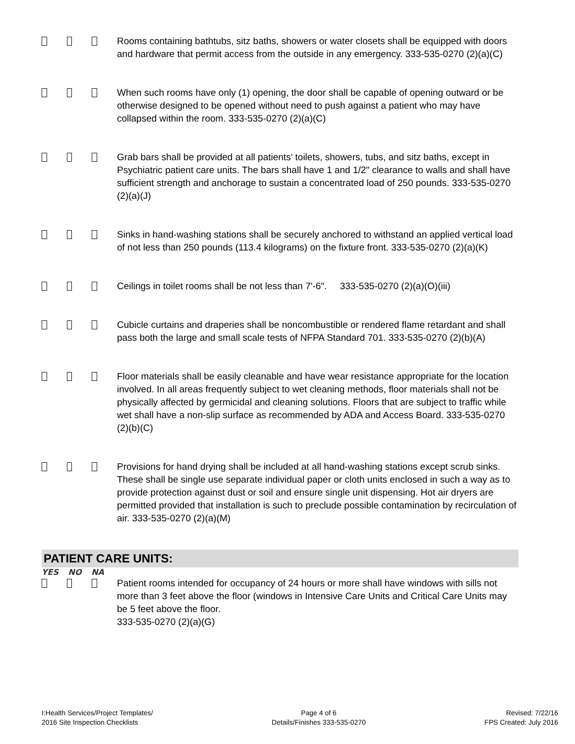Rooms containing bathtubs, sitz baths, showers or water closets shall be equipped with doors and hardware that permit access from the outside in any emergency. 333-535-0270 (2)(a)(C)
When such rooms have only (1) opening, the door shall be capable of opening outward or be otherwise designed to be opened without need to push against a patient who may have collapsed within the room. 333-535-0270 (2)(a)(C)
Grab bars shall be provided at all patients' toilets, showers, tubs, and sitz baths, except in Psychiatric patient care units. The bars shall have 1 and 1/2" clearance to walls and shall have sufficient strength and anchorage to sustain a concentrated load of 250 pounds. 333-535-0270 (2)(a)(J)
Sinks in hand-washing stations shall be securely anchored to withstand an applied vertical load of not less than 250 pounds (113.4 kilograms) on the fixture front. 333-535-0270 (2)(a)(K)
Ceilings in toilet rooms shall be not less than 7'-6". 333-535-0270 (2)(a)(O)(iii)
Cubicle curtains and draperies shall be noncombustible or rendered flame retardant and shall pass both the large and small scale tests of NFPA Standard 701. 333-535-0270 (2)(b)(A)
Floor materials shall be easily cleanable and have wear resistance appropriate for the location involved. In all areas frequently subject to wet cleaning methods, floor materials shall not be physically affected by germicidal and cleaning solutions. Floors that are subject to traffic while wet shall have a non-slip surface as recommended by ADA and Access Board. 333-535-0270 (2)(b)(C)
Provisions for hand drying shall be included at all hand-washing stations except scrub sinks. These shall be single use separate individual paper or cloth units enclosed in such a way as to provide protection against dust or soil and ensure single unit dispensing. Hot air dryers are permitted provided that installation is such to preclude possible contamination by recirculation of air. 333-535-0270 (2)(a)(M)
PATIENT CARE UNITS:
YES NO NA
Patient rooms intended for occupancy of 24 hours or more shall have windows with sills not more than 3 feet above the floor (windows in Intensive Care Units and Critical Care Units may be 5 feet above the floor.
333-535-0270 (2)(a)(G)
I:Health Services/Project Templates/
2016 Site Inspection Checklists
Page 4 of 6
Details/Finishes 333-535-0270
Revised: 7/22/16
FPS Created: July 2016